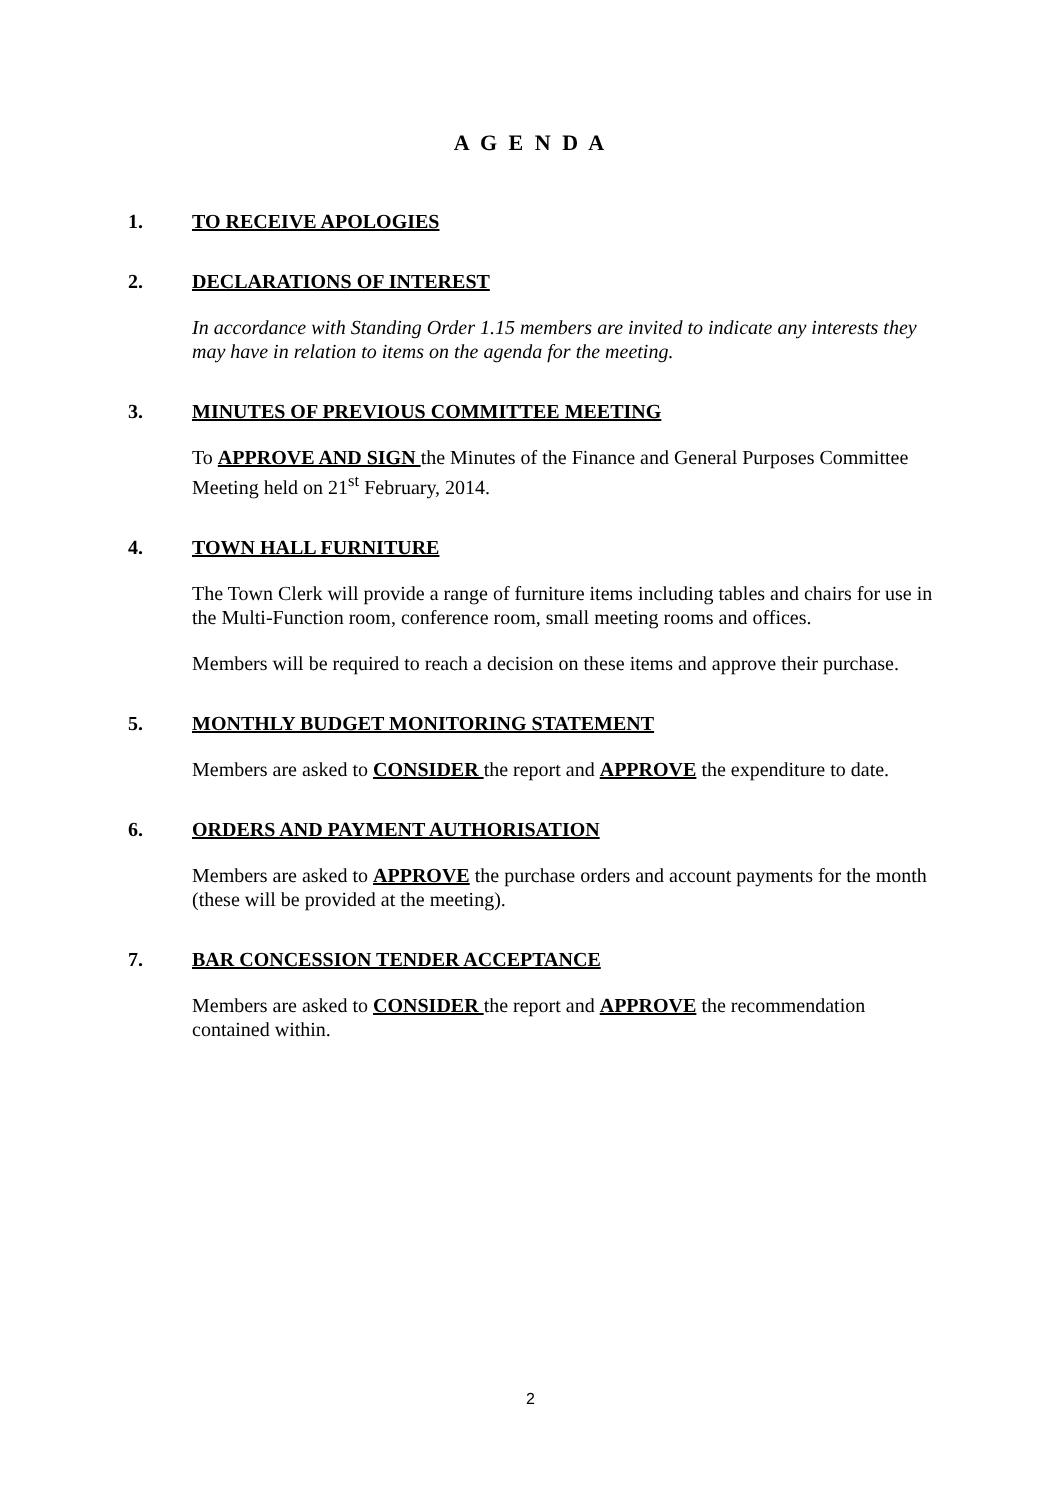A G E N D A
1. TO RECEIVE APOLOGIES
2. DECLARATIONS OF INTEREST
In accordance with Standing Order 1.15 members are invited to indicate any interests they may have in relation to items on the agenda for the meeting.
3. MINUTES OF PREVIOUS COMMITTEE MEETING
To APPROVE AND SIGN the Minutes of the Finance and General Purposes Committee Meeting held on 21<sup>st</sup> February, 2014.
4. TOWN HALL FURNITURE
The Town Clerk will provide a range of furniture items including tables and chairs for use in the Multi-Function room, conference room, small meeting rooms and offices.
Members will be required to reach a decision on these items and approve their purchase.
5. MONTHLY BUDGET MONITORING STATEMENT
Members are asked to CONSIDER the report and APPROVE the expenditure to date.
6. ORDERS AND PAYMENT AUTHORISATION
Members are asked to APPROVE the purchase orders and account payments for the month (these will be provided at the meeting).
7. BAR CONCESSION TENDER ACCEPTANCE
Members are asked to CONSIDER the report and APPROVE the recommendation contained within.
2